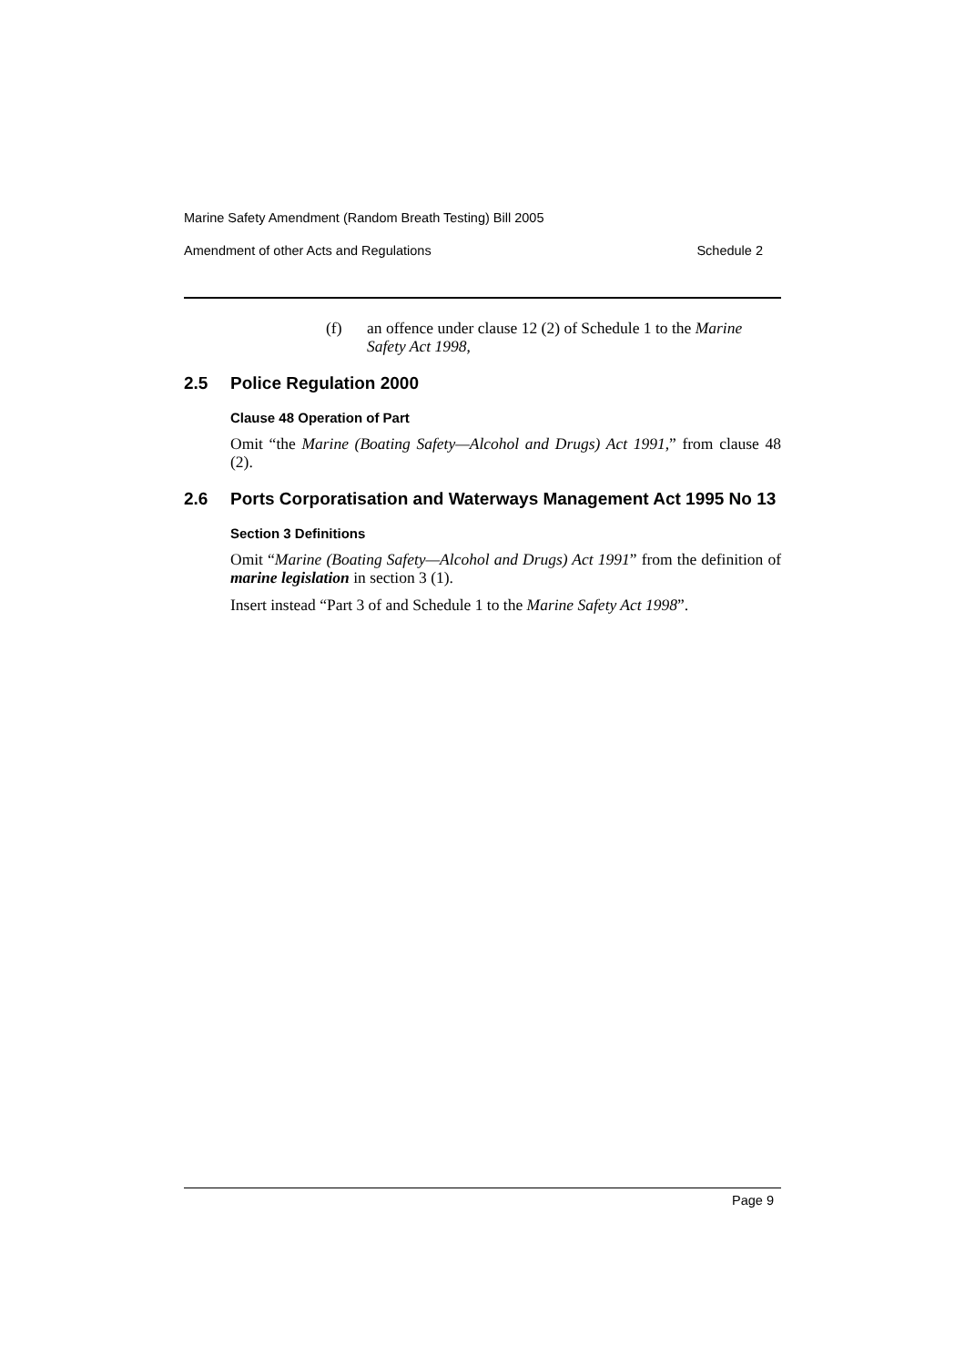Marine Safety Amendment (Random Breath Testing) Bill 2005
Amendment of other Acts and Regulations Schedule 2
(f) an offence under clause 12 (2) of Schedule 1 to the Marine Safety Act 1998,
2.5 Police Regulation 2000
Clause 48 Operation of Part
Omit “the Marine (Boating Safety—Alcohol and Drugs) Act 1991,” from clause 48 (2).
2.6 Ports Corporatisation and Waterways Management Act 1995 No 13
Section 3 Definitions
Omit “Marine (Boating Safety—Alcohol and Drugs) Act 1991” from the definition of marine legislation in section 3 (1).
Insert instead “Part 3 of and Schedule 1 to the Marine Safety Act 1998”.
Page 9